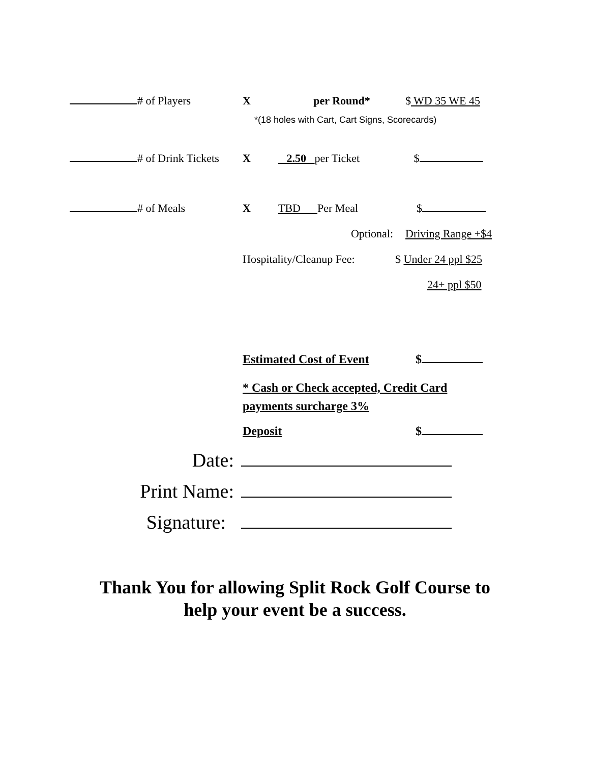# of Players X per Round* $ WD 35 WE 45
*(18 holes with Cart, Cart Signs, Scorecards)
# of Drink Tickets X 2.50 per Ticket $
# of Meals X TBD Per Meal $
Optional: Driving Range +$4
Hospitality/Cleanup Fee:
$ Under 24 ppl $25
24+ ppl $50
Estimated Cost of Event $
* Cash or Check accepted, Credit Card payments surcharge 3%
Deposit $
Date:
Print Name:
Signature:
Thank You for allowing Split Rock Golf Course to
help your event be a success.